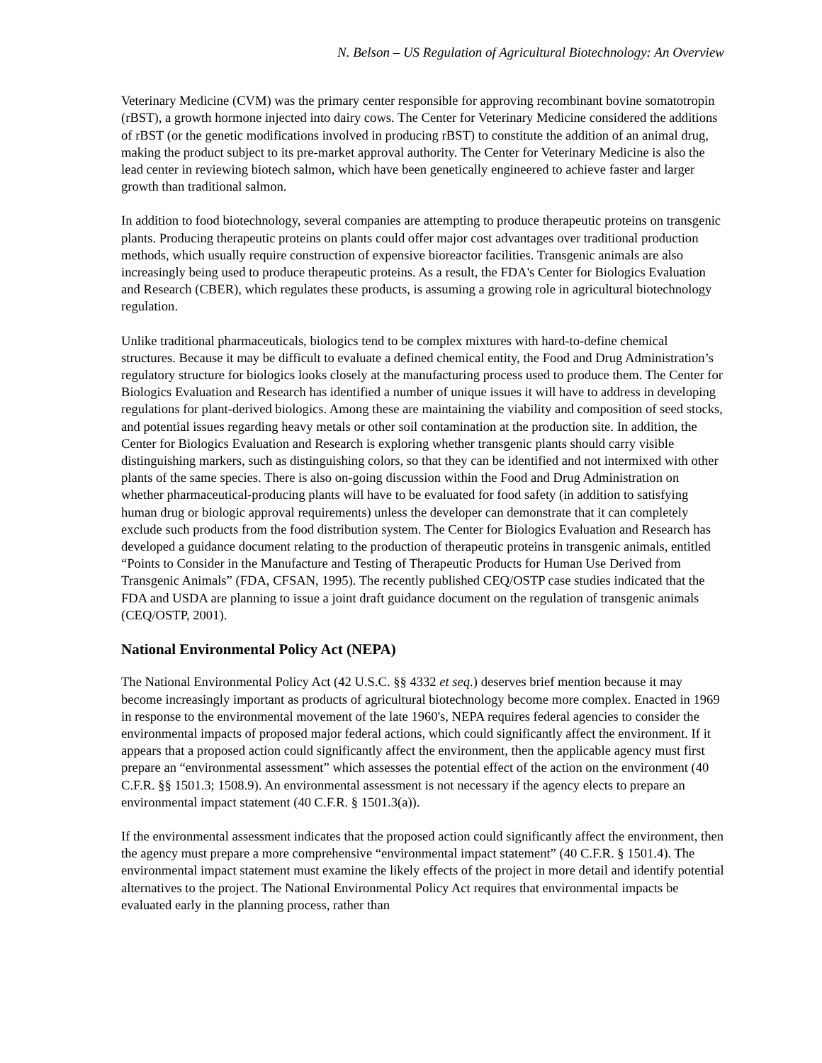N. Belson – US Regulation of Agricultural Biotechnology: An Overview
Veterinary Medicine (CVM) was the primary center responsible for approving recombinant bovine somatotropin (rBST), a growth hormone injected into dairy cows. The Center for Veterinary Medicine considered the additions of rBST (or the genetic modifications involved in producing rBST) to constitute the addition of an animal drug, making the product subject to its pre-market approval authority. The Center for Veterinary Medicine is also the lead center in reviewing biotech salmon, which have been genetically engineered to achieve faster and larger growth than traditional salmon.
In addition to food biotechnology, several companies are attempting to produce therapeutic proteins on transgenic plants. Producing therapeutic proteins on plants could offer major cost advantages over traditional production methods, which usually require construction of expensive bioreactor facilities. Transgenic animals are also increasingly being used to produce therapeutic proteins. As a result, the FDA's Center for Biologics Evaluation and Research (CBER), which regulates these products, is assuming a growing role in agricultural biotechnology regulation.
Unlike traditional pharmaceuticals, biologics tend to be complex mixtures with hard-to-define chemical structures. Because it may be difficult to evaluate a defined chemical entity, the Food and Drug Administration’s regulatory structure for biologics looks closely at the manufacturing process used to produce them. The Center for Biologics Evaluation and Research has identified a number of unique issues it will have to address in developing regulations for plant-derived biologics. Among these are maintaining the viability and composition of seed stocks, and potential issues regarding heavy metals or other soil contamination at the production site. In addition, the Center for Biologics Evaluation and Research is exploring whether transgenic plants should carry visible distinguishing markers, such as distinguishing colors, so that they can be identified and not intermixed with other plants of the same species. There is also on-going discussion within the Food and Drug Administration on whether pharmaceutical-producing plants will have to be evaluated for food safety (in addition to satisfying human drug or biologic approval requirements) unless the developer can demonstrate that it can completely exclude such products from the food distribution system. The Center for Biologics Evaluation and Research has developed a guidance document relating to the production of therapeutic proteins in transgenic animals, entitled “Points to Consider in the Manufacture and Testing of Therapeutic Products for Human Use Derived from Transgenic Animals” (FDA, CFSAN, 1995). The recently published CEQ/OSTP case studies indicated that the FDA and USDA are planning to issue a joint draft guidance document on the regulation of transgenic animals (CEQ/OSTP, 2001).
National Environmental Policy Act (NEPA)
The National Environmental Policy Act (42 U.S.C. §§ 4332 et seq.) deserves brief mention because it may become increasingly important as products of agricultural biotechnology become more complex. Enacted in 1969 in response to the environmental movement of the late 1960's, NEPA requires federal agencies to consider the environmental impacts of proposed major federal actions, which could significantly affect the environment. If it appears that a proposed action could significantly affect the environment, then the applicable agency must first prepare an “environmental assessment” which assesses the potential effect of the action on the environment (40 C.F.R. §§ 1501.3; 1508.9). An environmental assessment is not necessary if the agency elects to prepare an environmental impact statement (40 C.F.R. § 1501.3(a)).
If the environmental assessment indicates that the proposed action could significantly affect the environment, then the agency must prepare a more comprehensive “environmental impact statement” (40 C.F.R. § 1501.4). The environmental impact statement must examine the likely effects of the project in more detail and identify potential alternatives to the project. The National Environmental Policy Act requires that environmental impacts be evaluated early in the planning process, rather than